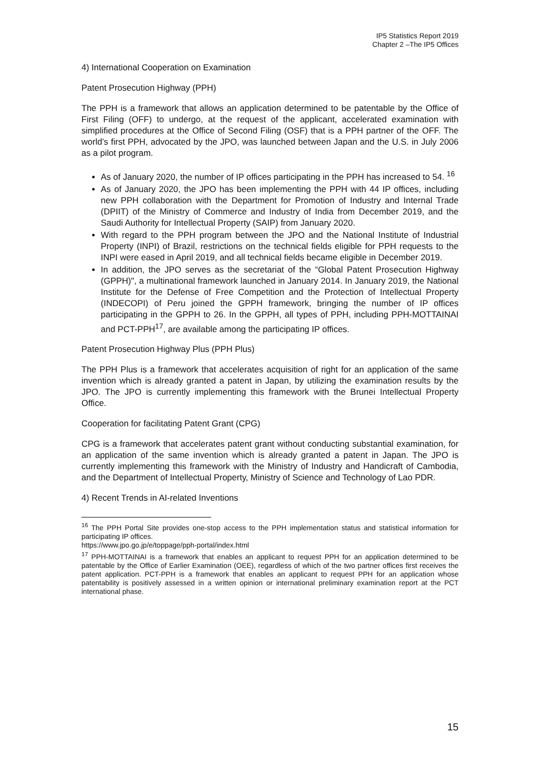IP5 Statistics Report 2019
Chapter 2 –The IP5 Offices
4) International Cooperation on Examination
Patent Prosecution Highway (PPH)
The PPH is a framework that allows an application determined to be patentable by the Office of First Filing (OFF) to undergo, at the request of the applicant, accelerated examination with simplified procedures at the Office of Second Filing (OSF) that is a PPH partner of the OFF. The world’s first PPH, advocated by the JPO, was launched between Japan and the U.S. in July 2006 as a pilot program.
As of January 2020, the number of IP offices participating in the PPH has increased to 54. <sup>16</sup>
As of January 2020, the JPO has been implementing the PPH with 44 IP offices, including new PPH collaboration with the Department for Promotion of Industry and Internal Trade (DPIIT) of the Ministry of Commerce and Industry of India from December 2019, and the Saudi Authority for Intellectual Property (SAIP) from January 2020.
With regard to the PPH program between the JPO and the National Institute of Industrial Property (INPI) of Brazil, restrictions on the technical fields eligible for PPH requests to the INPI were eased in April 2019, and all technical fields became eligible in December 2019.
In addition, the JPO serves as the secretariat of the “Global Patent Prosecution Highway (GPPH)", a multinational framework launched in January 2014. In January 2019, the National Institute for the Defense of Free Competition and the Protection of Intellectual Property (INDECOPI) of Peru joined the GPPH framework, bringing the number of IP offices participating in the GPPH to 26. In the GPPH, all types of PPH, including PPH-MOTTAINAI and PCT-PPH<sup>17</sup>, are available among the participating IP offices.
Patent Prosecution Highway Plus (PPH Plus)
The PPH Plus is a framework that accelerates acquisition of right for an application of the same invention which is already granted a patent in Japan, by utilizing the examination results by the JPO. The JPO is currently implementing this framework with the Brunei Intellectual Property Office.
Cooperation for facilitating Patent Grant (CPG)
CPG is a framework that accelerates patent grant without conducting substantial examination, for an application of the same invention which is already granted a patent in Japan. The JPO is currently implementing this framework with the Ministry of Industry and Handicraft of Cambodia, and the Department of Intellectual Property, Ministry of Science and Technology of Lao PDR.
4) Recent Trends in AI-related Inventions
<sup>16</sup> The PPH Portal Site provides one-stop access to the PPH implementation status and statistical information for participating IP offices.
https://www.jpo.go.jp/e/toppage/pph-portal/index.html
<sup>17</sup> PPH-MOTTAINAI is a framework that enables an applicant to request PPH for an application determined to be patentable by the Office of Earlier Examination (OEE), regardless of which of the two partner offices first receives the patent application. PCT-PPH is a framework that enables an applicant to request PPH for an application whose patentability is positively assessed in a written opinion or international preliminary examination report at the PCT international phase.
15